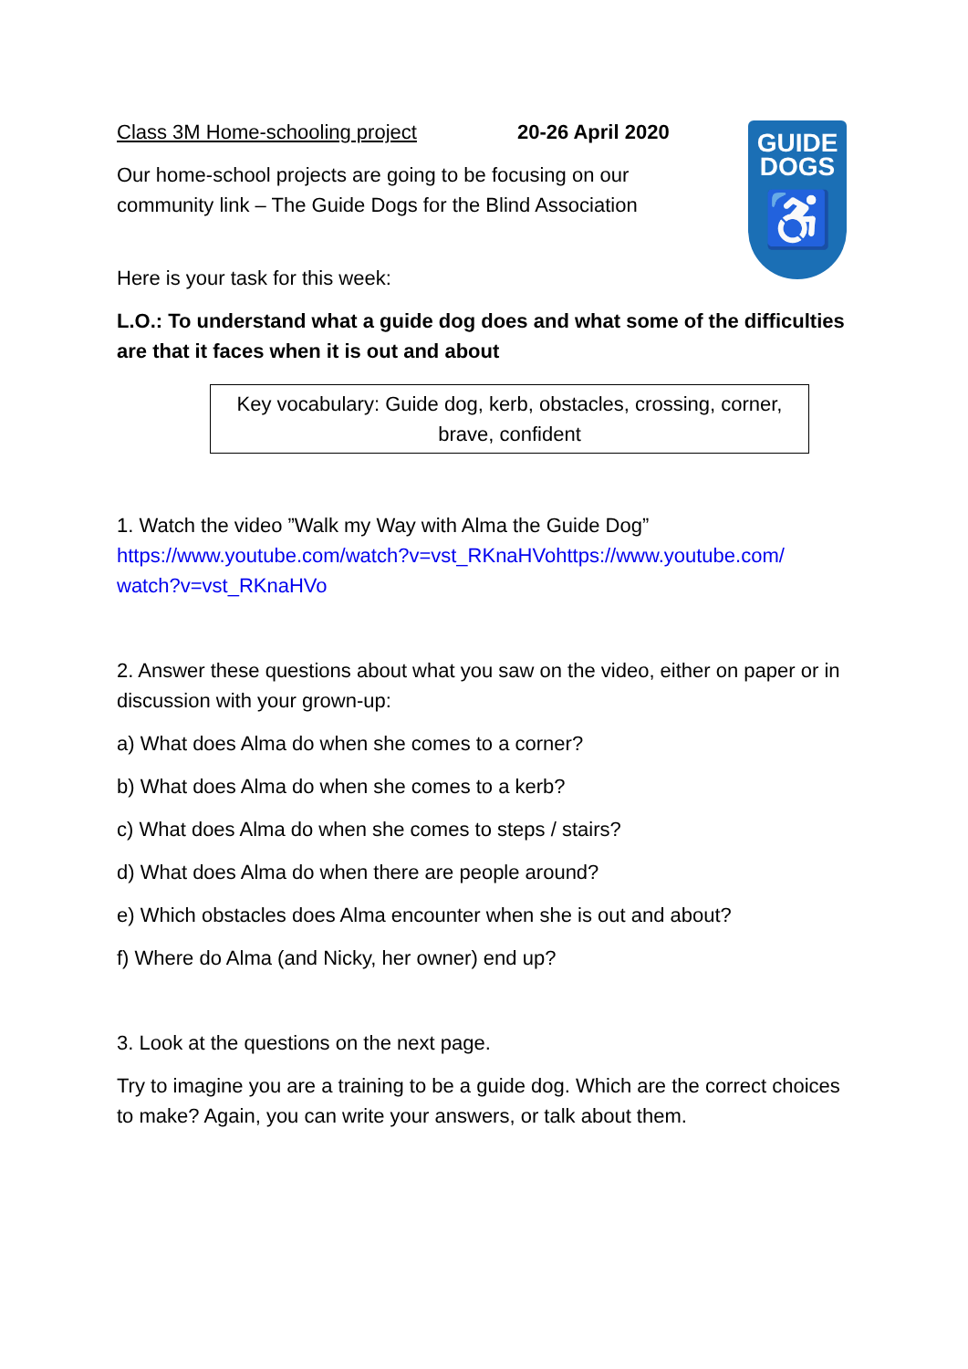GUIDE
DOGS
♿
Class 3M Home-schooling project 20-26 April 2020
Our home-school projects are going to be focusing on our
community link – The Guide Dogs for the Blind Association
Here is your task for this week:
L.O.: To understand what a guide dog does and what some of the difficulties are that it faces when it is out and about
Key vocabulary: Guide dog, kerb, obstacles, crossing, corner, brave, confident
1. Watch the video ”Walk my Way with Alma the Guide Dog”
https://www.youtube.com/watch?v=vst_RKnaHVohttps://www.youtube.com/ watch?v=vst_RKnaHVo
2. Answer these questions about what you saw on the video, either on paper or in discussion with your grown-up:
a) What does Alma do when she comes to a corner?
b) What does Alma do when she comes to a kerb?
c) What does Alma do when she comes to steps / stairs?
d) What does Alma do when there are people around?
e) Which obstacles does Alma encounter when she is out and about?
f) Where do Alma (and Nicky, her owner) end up?
3. Look at the questions on the next page.
Try to imagine you are a training to be a guide dog. Which are the correct choices to make? Again, you can write your answers, or talk about them.